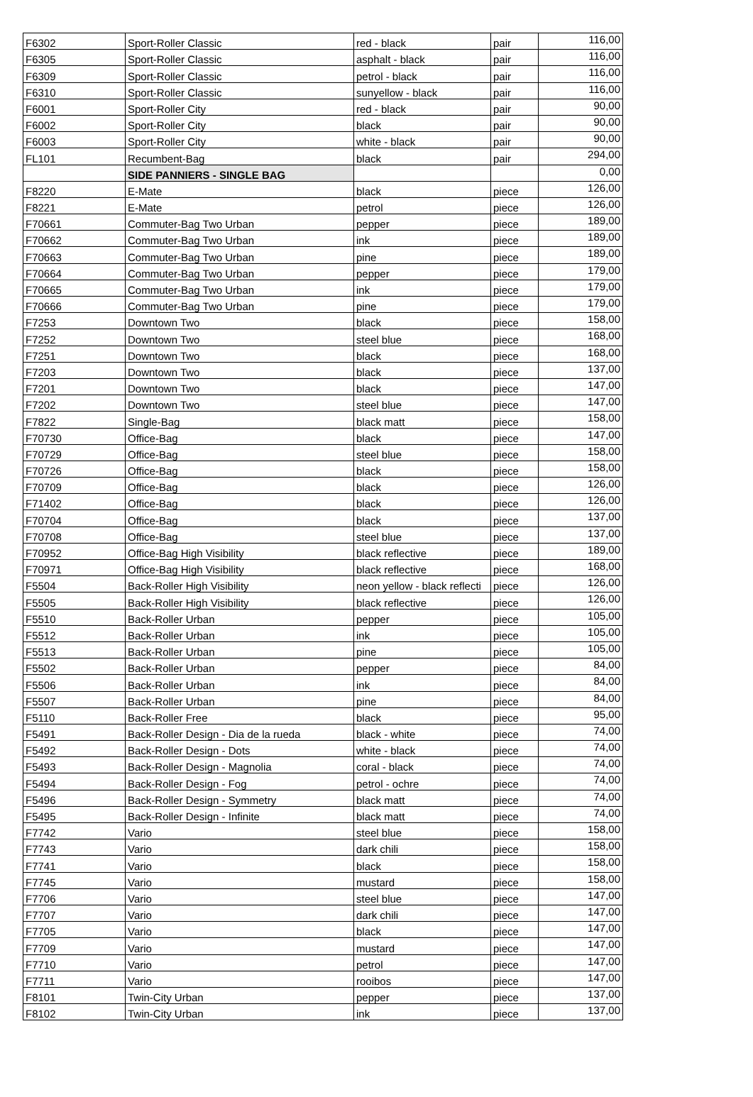| F6302 | Sport-Roller Classic | red - black | pair | 116,00 |
| F6305 | Sport-Roller Classic | asphalt - black | pair | 116,00 |
| F6309 | Sport-Roller Classic | petrol - black | pair | 116,00 |
| F6310 | Sport-Roller Classic | sunyellow - black | pair | 116,00 |
| F6001 | Sport-Roller City | red - black | pair | 90,00 |
| F6002 | Sport-Roller City | black | pair | 90,00 |
| F6003 | Sport-Roller City | white - black | pair | 90,00 |
| FL101 | Recumbent-Bag | black | pair | 294,00 |
| | SIDE PANNIERS - SINGLE BAG | | | 0,00 |
| F8220 | E-Mate | black | piece | 126,00 |
| F8221 | E-Mate | petrol | piece | 126,00 |
| F70661 | Commuter-Bag Two Urban | pepper | piece | 189,00 |
| F70662 | Commuter-Bag Two Urban | ink | piece | 189,00 |
| F70663 | Commuter-Bag Two Urban | pine | piece | 189,00 |
| F70664 | Commuter-Bag Two Urban | pepper | piece | 179,00 |
| F70665 | Commuter-Bag Two Urban | ink | piece | 179,00 |
| F70666 | Commuter-Bag Two Urban | pine | piece | 179,00 |
| F7253 | Downtown Two | black | piece | 158,00 |
| F7252 | Downtown Two | steel blue | piece | 168,00 |
| F7251 | Downtown Two | black | piece | 168,00 |
| F7203 | Downtown Two | black | piece | 137,00 |
| F7201 | Downtown Two | black | piece | 147,00 |
| F7202 | Downtown Two | steel blue | piece | 147,00 |
| F7822 | Single-Bag | black matt | piece | 158,00 |
| F70730 | Office-Bag | black | piece | 147,00 |
| F70729 | Office-Bag | steel blue | piece | 158,00 |
| F70726 | Office-Bag | black | piece | 158,00 |
| F70709 | Office-Bag | black | piece | 126,00 |
| F71402 | Office-Bag | black | piece | 126,00 |
| F70704 | Office-Bag | black | piece | 137,00 |
| F70708 | Office-Bag | steel blue | piece | 137,00 |
| F70952 | Office-Bag High Visibility | black reflective | piece | 189,00 |
| F70971 | Office-Bag High Visibility | black reflective | piece | 168,00 |
| F5504 | Back-Roller High Visibility | neon yellow - black reflecti | piece | 126,00 |
| F5505 | Back-Roller High Visibility | black reflective | piece | 126,00 |
| F5510 | Back-Roller Urban | pepper | piece | 105,00 |
| F5512 | Back-Roller Urban | ink | piece | 105,00 |
| F5513 | Back-Roller Urban | pine | piece | 105,00 |
| F5502 | Back-Roller Urban | pepper | piece | 84,00 |
| F5506 | Back-Roller Urban | ink | piece | 84,00 |
| F5507 | Back-Roller Urban | pine | piece | 84,00 |
| F5110 | Back-Roller Free | black | piece | 95,00 |
| F5491 | Back-Roller Design - Dia de la rueda | black - white | piece | 74,00 |
| F5492 | Back-Roller Design - Dots | white - black | piece | 74,00 |
| F5493 | Back-Roller Design - Magnolia | coral - black | piece | 74,00 |
| F5494 | Back-Roller Design - Fog | petrol - ochre | piece | 74,00 |
| F5496 | Back-Roller Design - Symmetry | black matt | piece | 74,00 |
| F5495 | Back-Roller Design - Infinite | black matt | piece | 74,00 |
| F7742 | Vario | steel blue | piece | 158,00 |
| F7743 | Vario | dark chili | piece | 158,00 |
| F7741 | Vario | black | piece | 158,00 |
| F7745 | Vario | mustard | piece | 158,00 |
| F7706 | Vario | steel blue | piece | 147,00 |
| F7707 | Vario | dark chili | piece | 147,00 |
| F7705 | Vario | black | piece | 147,00 |
| F7709 | Vario | mustard | piece | 147,00 |
| F7710 | Vario | petrol | piece | 147,00 |
| F7711 | Vario | rooibos | piece | 147,00 |
| F8101 | Twin-City Urban | pepper | piece | 137,00 |
| F8102 | Twin-City Urban | ink | piece | 137,00 |